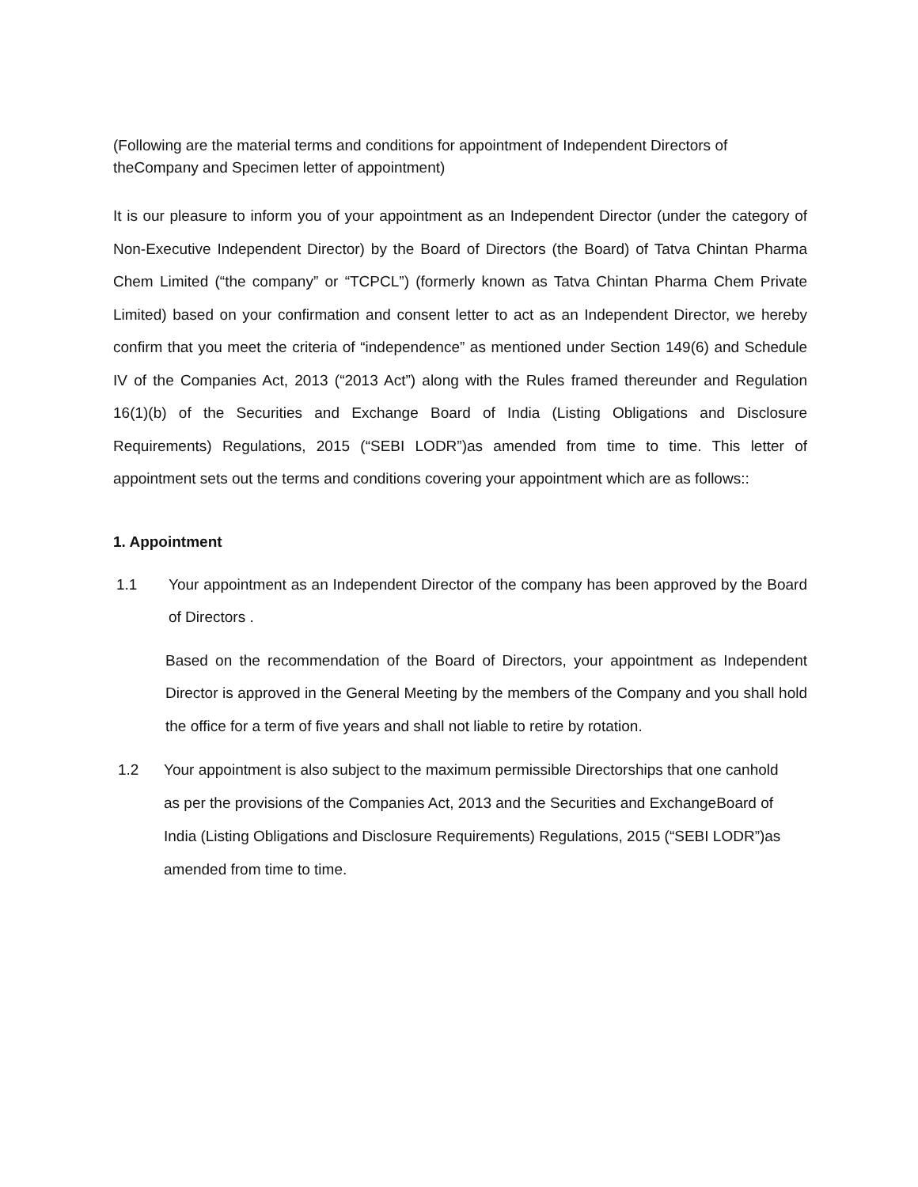(Following are the material terms and conditions for appointment of Independent Directors of theCompany and Specimen letter of appointment)
It is our pleasure to inform you of your appointment as an Independent Director (under the category of Non-Executive Independent Director) by the Board of Directors (the Board) of Tatva Chintan Pharma Chem Limited (“the company” or “TCPCL”) (formerly known as Tatva Chintan Pharma Chem Private Limited) based on your confirmation and consent letter to act as an Independent Director, we hereby confirm that you meet the criteria of “independence” as mentioned under Section 149(6) and Schedule IV of the Companies Act, 2013 (“2013 Act”) along with the Rules framed thereunder and Regulation 16(1)(b) of the Securities and Exchange Board of India (Listing Obligations and Disclosure Requirements) Regulations, 2015 (“SEBI LODR”)as amended from time to time. This letter of appointment sets out the terms and conditions covering your appointment which are as follows::
1. Appointment
1.1 Your appointment as an Independent Director of the company has been approved by the Board of Directors .
Based on the recommendation of the Board of Directors, your appointment as Independent Director is approved in the General Meeting by the members of the Company and you shall hold the office for a term of five years and shall not liable to retire by rotation.
1.2 Your appointment is also subject to the maximum permissible Directorships that one canhold as per the provisions of the Companies Act, 2013 and the Securities and ExchangeBoard of India (Listing Obligations and Disclosure Requirements) Regulations, 2015 (“SEBI LODR”)as amended from time to time.